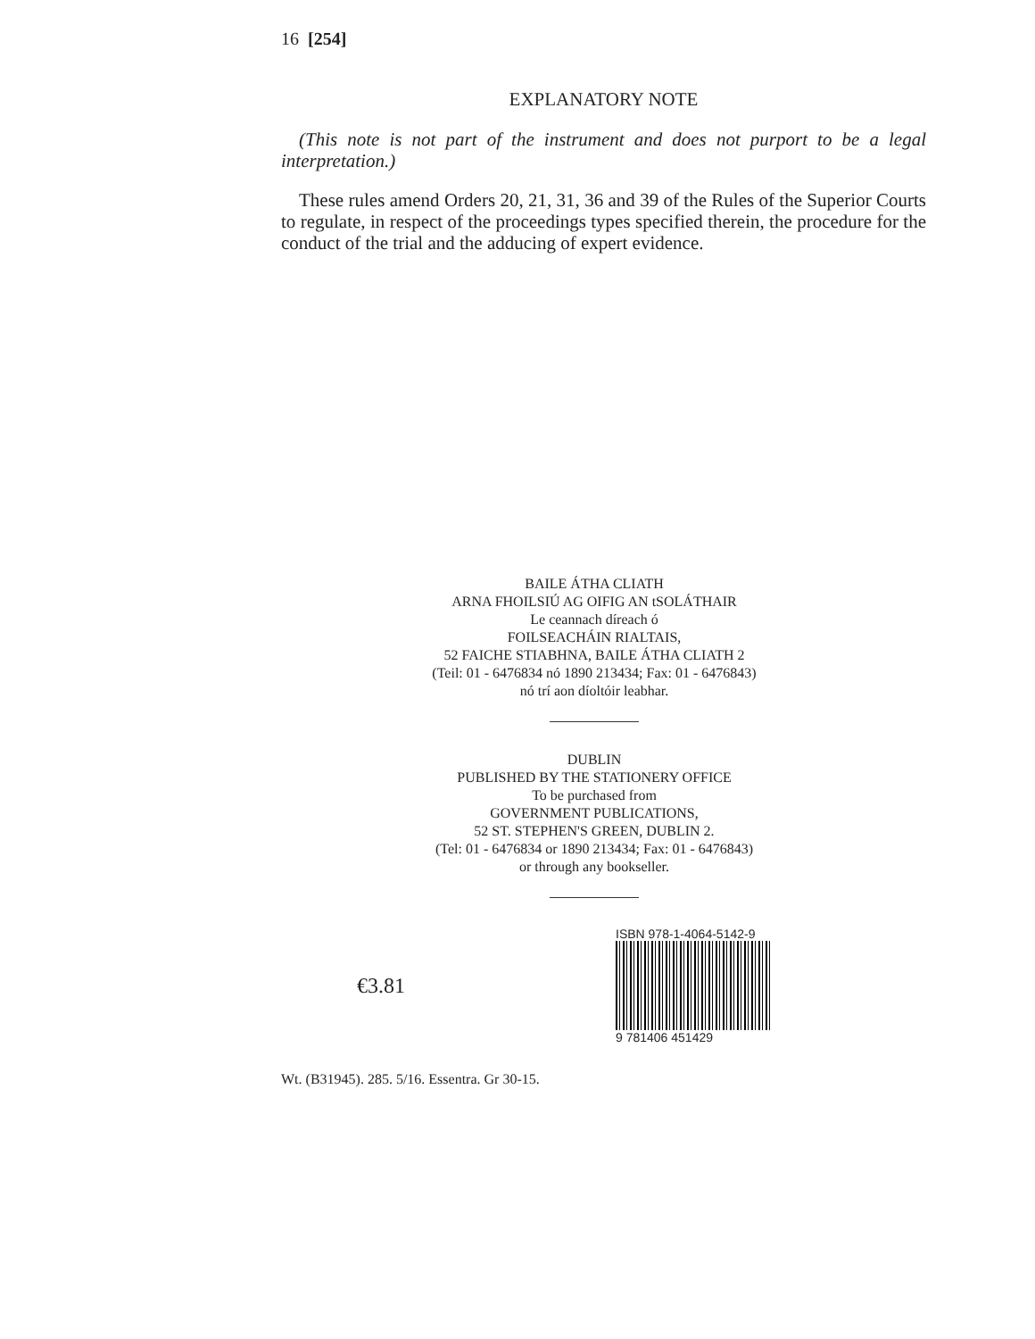16 [254]
EXPLANATORY NOTE
(This note is not part of the instrument and does not purport to be a legal interpretation.)
These rules amend Orders 20, 21, 31, 36 and 39 of the Rules of the Superior Courts to regulate, in respect of the proceedings types specified therein, the procedure for the conduct of the trial and the adducing of expert evidence.
BAILE ÁTHA CLIATH
ARNA FHOILSIÚ AG OIFIG AN tSOLÁTHAIR
Le ceannach díreach ó
FOILSEACHÁIN RIALTAIS,
52 FAICHE STIABHNA, BAILE ÁTHA CLIATH 2
(Teil: 01 - 6476834 nó 1890 213434; Fax: 01 - 6476843)
nó trí aon díoltóir leabhar.
DUBLIN
PUBLISHED BY THE STATIONERY OFFICE
To be purchased from
GOVERNMENT PUBLICATIONS,
52 ST. STEPHEN'S GREEN, DUBLIN 2.
(Tel: 01 - 6476834 or 1890 213434; Fax: 01 - 6476843)
or through any bookseller.
€3.81
ISBN 978-1-4064-5142-9
9 781406 451429
Wt. (B31945). 285. 5/16. Essentra. Gr 30-15.